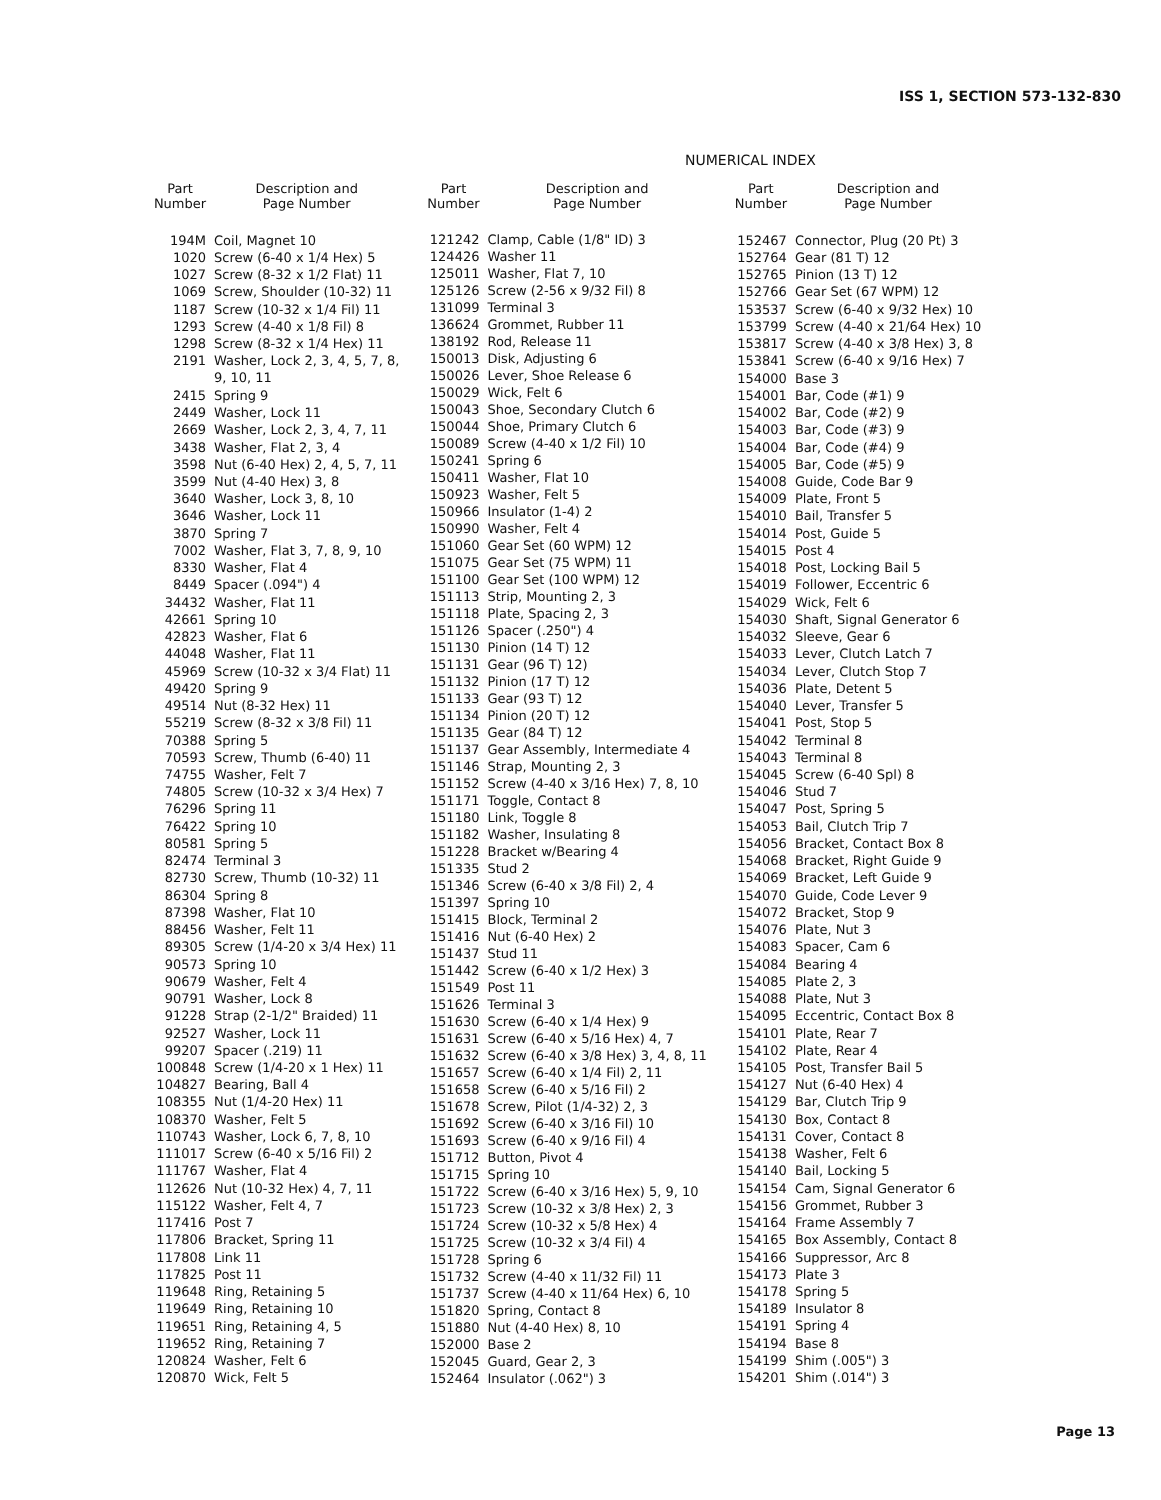ISS 1, SECTION 573-132-830
NUMERICAL INDEX
| Part Number | Description and Page Number |
| --- | --- |
| 194M | Coil, Magnet 10 |
| 1020 | Screw (6-40 x 1/4 Hex) 5 |
| 1027 | Screw (8-32 x 1/2 Flat) 11 |
| 1069 | Screw, Shoulder (10-32) 11 |
| 1187 | Screw (10-32 x 1/4 Fil) 11 |
| 1293 | Screw (4-40 x 1/8 Fil) 8 |
| 1298 | Screw (8-32 x 1/4 Hex) 11 |
| 2191 | Washer, Lock 2, 3, 4, 5, 7, 8, 9, 10, 11 |
| 2415 | Spring 9 |
| 2449 | Washer, Lock 11 |
| 2669 | Washer, Lock 2, 3, 4, 7, 11 |
| 3438 | Washer, Flat 2, 3, 4 |
| 3598 | Nut (6-40 Hex) 2, 4, 5, 7, 11 |
| 3599 | Nut (4-40 Hex) 3, 8 |
| 3640 | Washer, Lock 3, 8, 10 |
| 3646 | Washer, Lock 11 |
| 3870 | Spring 7 |
| 7002 | Washer, Flat 3, 7, 8, 9, 10 |
| 8330 | Washer, Flat 4 |
| 8449 | Spacer (.094") 4 |
| 34432 | Washer, Flat 11 |
| 42661 | Spring 10 |
| 42823 | Washer, Flat 6 |
| 44048 | Washer, Flat 11 |
| 45969 | Screw (10-32 x 3/4 Flat) 11 |
| 49420 | Spring 9 |
| 49514 | Nut (8-32 Hex) 11 |
| 55219 | Screw (8-32 x 3/8 Fil) 11 |
| 70388 | Spring 5 |
| 70593 | Screw, Thumb (6-40) 11 |
| 74755 | Washer, Felt 7 |
| 74805 | Screw (10-32 x 3/4 Hex) 7 |
| 76296 | Spring 11 |
| 76422 | Spring 10 |
| 80581 | Spring 5 |
| 82474 | Terminal 3 |
| 82730 | Screw, Thumb (10-32) 11 |
| 86304 | Spring 8 |
| 87398 | Washer, Flat 10 |
| 88456 | Washer, Felt 11 |
| 89305 | Screw (1/4-20 x 3/4 Hex) 11 |
| 90573 | Spring 10 |
| 90679 | Washer, Felt 4 |
| 90791 | Washer, Lock 8 |
| 91228 | Strap (2-1/2" Braided) 11 |
| 92527 | Washer, Lock 11 |
| 99207 | Spacer (.219) 11 |
| 100848 | Screw (1/4-20 x 1 Hex) 11 |
| 104827 | Bearing, Ball 4 |
| 108355 | Nut (1/4-20 Hex) 11 |
| 108370 | Washer, Felt 5 |
| 110743 | Washer, Lock 6, 7, 8, 10 |
| 111017 | Screw (6-40 x 5/16 Fil) 2 |
| 111767 | Washer, Flat 4 |
| 112626 | Nut (10-32 Hex) 4, 7, 11 |
| 115122 | Washer, Felt 4, 7 |
| 117416 | Post 7 |
| 117806 | Bracket, Spring 11 |
| 117808 | Link 11 |
| 117825 | Post 11 |
| 119648 | Ring, Retaining 5 |
| 119649 | Ring, Retaining 10 |
| 119651 | Ring, Retaining 4, 5 |
| 119652 | Ring, Retaining 7 |
| 120824 | Washer, Felt 6 |
| 120870 | Wick, Felt 5 |
| Part Number | Description and Page Number |
| --- | --- |
| 121242 | Clamp, Cable (1/8" ID) 3 |
| 124426 | Washer 11 |
| 125011 | Washer, Flat 7, 10 |
| 125126 | Screw (2-56 x 9/32 Fil) 8 |
| 131099 | Terminal 3 |
| 136624 | Grommet, Rubber 11 |
| 138192 | Rod, Release 11 |
| 150013 | Disk, Adjusting 6 |
| 150026 | Lever, Shoe Release 6 |
| 150029 | Wick, Felt 6 |
| 150043 | Shoe, Secondary Clutch 6 |
| 150044 | Shoe, Primary Clutch 6 |
| 150089 | Screw (4-40 x 1/2 Fil) 10 |
| 150241 | Spring 6 |
| 150411 | Washer, Flat 10 |
| 150923 | Washer, Felt 5 |
| 150966 | Insulator (1-4) 2 |
| 150990 | Washer, Felt 4 |
| 151060 | Gear Set (60 WPM) 12 |
| 151075 | Gear Set (75 WPM) 11 |
| 151100 | Gear Set (100 WPM) 12 |
| 151113 | Strip, Mounting 2, 3 |
| 151118 | Plate, Spacing 2, 3 |
| 151126 | Spacer (.250") 4 |
| 151130 | Pinion (14 T) 12 |
| 151131 | Gear (96 T) 12) |
| 151132 | Pinion (17 T) 12 |
| 151133 | Gear (93 T) 12 |
| 151134 | Pinion (20 T) 12 |
| 151135 | Gear (84 T) 12 |
| 151137 | Gear Assembly, Intermediate 4 |
| 151146 | Strap, Mounting 2, 3 |
| 151152 | Screw (4-40 x 3/16 Hex) 7, 8, 10 |
| 151171 | Toggle, Contact 8 |
| 151180 | Link, Toggle 8 |
| 151182 | Washer, Insulating 8 |
| 151228 | Bracket w/Bearing 4 |
| 151335 | Stud 2 |
| 151346 | Screw (6-40 x 3/8 Fil) 2, 4 |
| 151397 | Spring 10 |
| 151415 | Block, Terminal 2 |
| 151416 | Nut (6-40 Hex) 2 |
| 151437 | Stud 11 |
| 151442 | Screw (6-40 x 1/2 Hex) 3 |
| 151549 | Post 11 |
| 151626 | Terminal 3 |
| 151630 | Screw (6-40 x 1/4 Hex) 9 |
| 151631 | Screw (6-40 x 5/16 Hex) 4, 7 |
| 151632 | Screw (6-40 x 3/8 Hex) 3, 4, 8, 11 |
| 151657 | Screw (6-40 x 1/4 Fil) 2, 11 |
| 151658 | Screw (6-40 x 5/16 Fil) 2 |
| 151678 | Screw, Pilot (1/4-32) 2, 3 |
| 151692 | Screw (6-40 x 3/16 Fil) 10 |
| 151693 | Screw (6-40 x 9/16 Fil) 4 |
| 151712 | Button, Pivot 4 |
| 151715 | Spring 10 |
| 151722 | Screw (6-40 x 3/16 Hex) 5, 9, 10 |
| 151723 | Screw (10-32 x 3/8 Hex) 2, 3 |
| 151724 | Screw (10-32 x 5/8 Hex) 4 |
| 151725 | Screw (10-32 x 3/4 Fil) 4 |
| 151728 | Spring 6 |
| 151732 | Screw (4-40 x 11/32 Fil) 11 |
| 151737 | Screw (4-40 x 11/64 Hex) 6, 10 |
| 151820 | Spring, Contact 8 |
| 151880 | Nut (4-40 Hex) 8, 10 |
| 152000 | Base 2 |
| 152045 | Guard, Gear 2, 3 |
| 152464 | Insulator (.062") 3 |
| Part Number | Description and Page Number |
| --- | --- |
| 152467 | Connector, Plug (20 Pt) 3 |
| 152764 | Gear (81 T) 12 |
| 152765 | Pinion (13 T) 12 |
| 152766 | Gear Set (67 WPM) 12 |
| 153537 | Screw (6-40 x 9/32 Hex) 10 |
| 153799 | Screw (4-40 x 21/64 Hex) 10 |
| 153817 | Screw (4-40 x 3/8 Hex) 3, 8 |
| 153841 | Screw (6-40 x 9/16 Hex) 7 |
| 154000 | Base 3 |
| 154001 | Bar, Code (#1) 9 |
| 154002 | Bar, Code (#2) 9 |
| 154003 | Bar, Code (#3) 9 |
| 154004 | Bar, Code (#4) 9 |
| 154005 | Bar, Code (#5) 9 |
| 154008 | Guide, Code Bar 9 |
| 154009 | Plate, Front 5 |
| 154010 | Bail, Transfer 5 |
| 154014 | Post, Guide 5 |
| 154015 | Post 4 |
| 154018 | Post, Locking Bail 5 |
| 154019 | Follower, Eccentric 6 |
| 154029 | Wick, Felt 6 |
| 154030 | Shaft, Signal Generator 6 |
| 154032 | Sleeve, Gear 6 |
| 154033 | Lever, Clutch Latch 7 |
| 154034 | Lever, Clutch Stop 7 |
| 154036 | Plate, Detent 5 |
| 154040 | Lever, Transfer 5 |
| 154041 | Post, Stop 5 |
| 154042 | Terminal 8 |
| 154043 | Terminal 8 |
| 154045 | Screw (6-40 Spl) 8 |
| 154046 | Stud 7 |
| 154047 | Post, Spring 5 |
| 154053 | Bail, Clutch Trip 7 |
| 154056 | Bracket, Contact Box 8 |
| 154068 | Bracket, Right Guide 9 |
| 154069 | Bracket, Left Guide 9 |
| 154070 | Guide, Code Lever 9 |
| 154072 | Bracket, Stop 9 |
| 154076 | Plate, Nut 3 |
| 154083 | Spacer, Cam 6 |
| 154084 | Bearing 4 |
| 154085 | Plate 2, 3 |
| 154088 | Plate, Nut 3 |
| 154095 | Eccentric, Contact Box 8 |
| 154101 | Plate, Rear 7 |
| 154102 | Plate, Rear 4 |
| 154105 | Post, Transfer Bail 5 |
| 154127 | Nut (6-40 Hex) 4 |
| 154129 | Bar, Clutch Trip 9 |
| 154130 | Box, Contact 8 |
| 154131 | Cover, Contact 8 |
| 154138 | Washer, Felt 6 |
| 154140 | Bail, Locking 5 |
| 154154 | Cam, Signal Generator 6 |
| 154156 | Grommet, Rubber 3 |
| 154164 | Frame Assembly 7 |
| 154165 | Box Assembly, Contact 8 |
| 154166 | Suppressor, Arc 8 |
| 154173 | Plate 3 |
| 154178 | Spring 5 |
| 154189 | Insulator 8 |
| 154191 | Spring 4 |
| 154194 | Base 8 |
| 154199 | Shim (.005") 3 |
| 154201 | Shim (.014") 3 |
Page 13